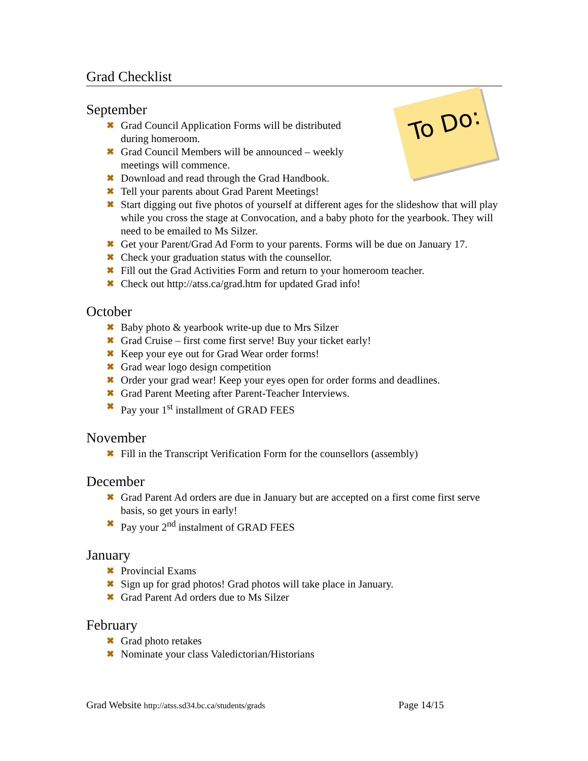To Do:
Grad Checklist
September
✖ Grad Council Application Forms will be distributed
during homeroom.
✖ Grad Council Members will be announced – weekly
meetings will commence.
✖ Download and read through the Grad Handbook.
✖ Tell your parents about Grad Parent Meetings!
✖ Start digging out five photos of yourself at different ages for the slideshow that will play while you cross the stage at Convocation, and a baby photo for the yearbook. They will need to be emailed to Ms Silzer.
✖ Get your Parent/Grad Ad Form to your parents. Forms will be due on January 17.
✖ Check your graduation status with the counsellor.
✖ Fill out the Grad Activities Form and return to your homeroom teacher.
✖ Check out http://atss.ca/grad.htm for updated Grad info!
October
✖ Baby photo & yearbook write-up due to Mrs Silzer
✖ Grad Cruise – first come first serve! Buy your ticket early!
✖ Keep your eye out for Grad Wear order forms!
✖ Grad wear logo design competition
✖ Order your grad wear! Keep your eyes open for order forms and deadlines.
✖ Grad Parent Meeting after Parent-Teacher Interviews.
✖ Pay your 1<sup>st</sup> installment of GRAD FEES
November
✖ Fill in the Transcript Verification Form for the counsellors (assembly)
December
✖ Grad Parent Ad orders are due in January but are accepted on a first come first serve basis, so get yours in early!
✖ Pay your 2<sup>nd</sup> instalment of GRAD FEES
January
✖ Provincial Exams
✖ Sign up for grad photos! Grad photos will take place in January.
✖ Grad Parent Ad orders due to Ms Silzer
February
✖ Grad photo retakes
✖ Nominate your class Valedictorian/Historians
Grad Website http://atss.sd34.bc.ca/students/grads Page 14/15